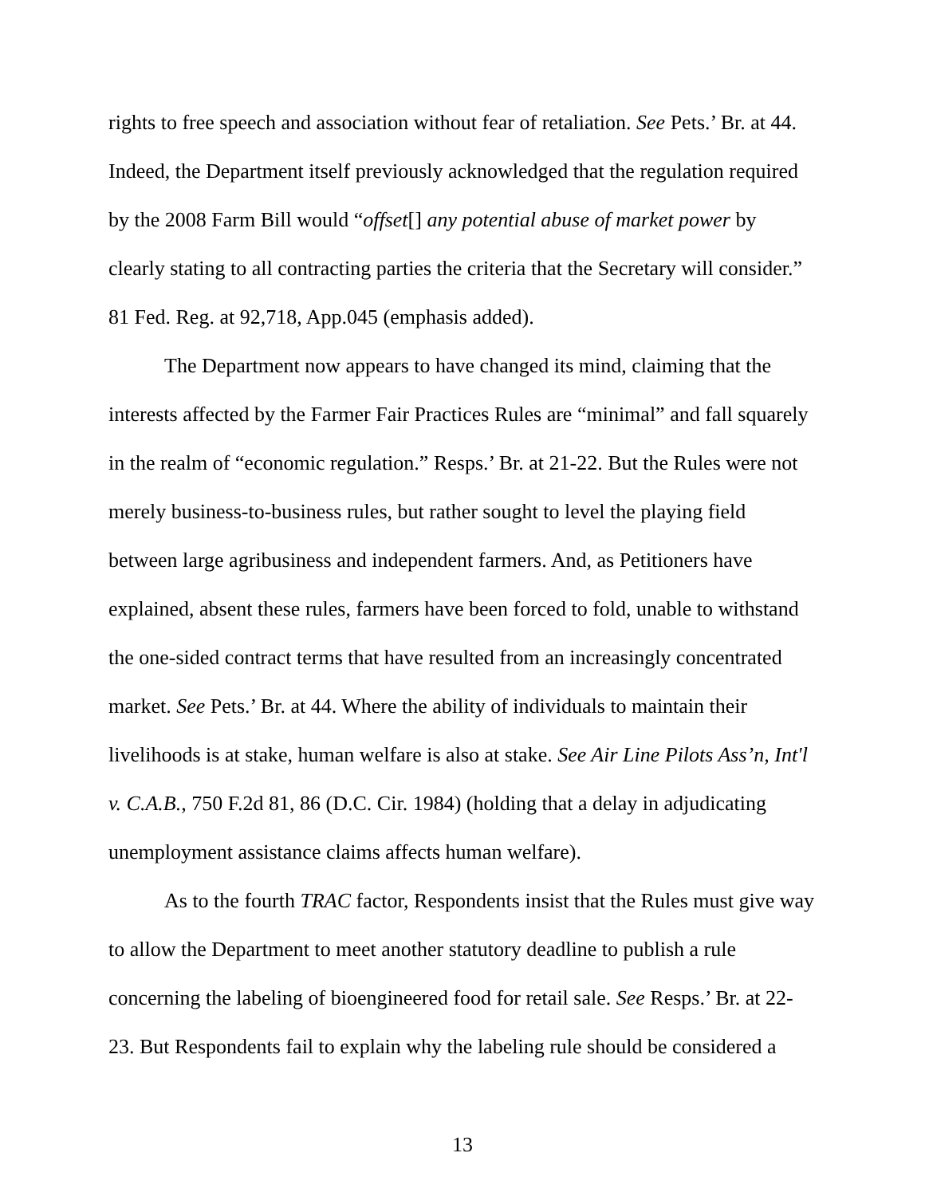rights to free speech and association without fear of retaliation. See Pets.’ Br. at 44. Indeed, the Department itself previously acknowledged that the regulation required by the 2008 Farm Bill would “offset[] any potential abuse of market power by clearly stating to all contracting parties the criteria that the Secretary will consider.” 81 Fed. Reg. at 92,718, App.045 (emphasis added).
The Department now appears to have changed its mind, claiming that the interests affected by the Farmer Fair Practices Rules are “minimal” and fall squarely in the realm of “economic regulation.” Resps.’ Br. at 21-22. But the Rules were not merely business-to-business rules, but rather sought to level the playing field between large agribusiness and independent farmers. And, as Petitioners have explained, absent these rules, farmers have been forced to fold, unable to withstand the one-sided contract terms that have resulted from an increasingly concentrated market. See Pets.’ Br. at 44. Where the ability of individuals to maintain their livelihoods is at stake, human welfare is also at stake. See Air Line Pilots Ass’n, Int'l v. C.A.B., 750 F.2d 81, 86 (D.C. Cir. 1984) (holding that a delay in adjudicating unemployment assistance claims affects human welfare).
As to the fourth TRAC factor, Respondents insist that the Rules must give way to allow the Department to meet another statutory deadline to publish a rule concerning the labeling of bioengineered food for retail sale. See Resps.’ Br. at 22-23. But Respondents fail to explain why the labeling rule should be considered a
13